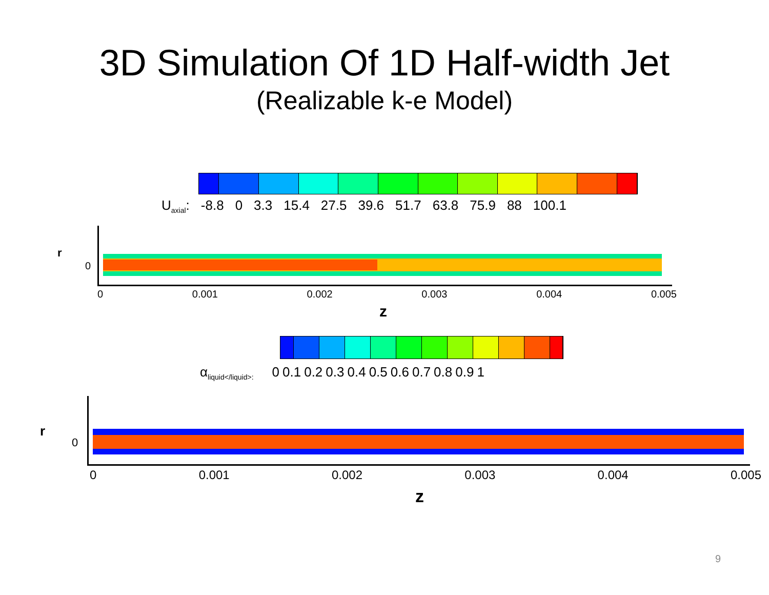3D Simulation Of 1D Half-width Jet
(Realizable k-e Model)
U<sub>axial</sub>: -8.8 0 3.3 15.4 27.5 39.6 51.7 63.8 75.9 88 100.1
r
0
0 0.001 0.002 0.003 0.004 0.005
z
α<sub>liquid</liquid>:</sub> 0 0.1 0.2 0.3 0.4 0.5 0.6 0.7 0.8 0.9 1
r
0
0 0.001 0.002 0.003 0.004 0.005
z
9